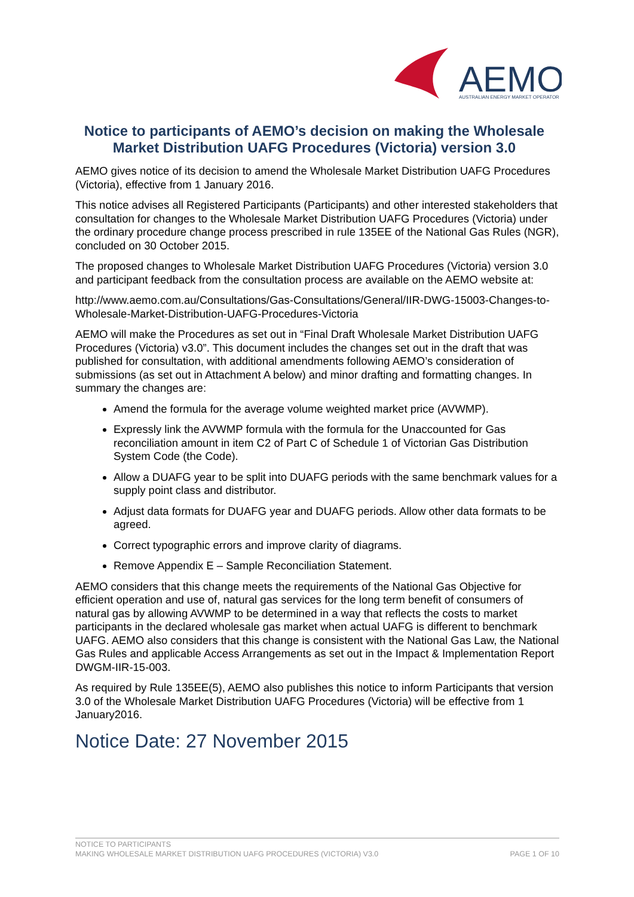AEMO
AUSTRALIAN ENERGY MARKET OPERATOR
Notice to participants of AEMO’s decision on making the Wholesale Market Distribution UAFG Procedures (Victoria) version 3.0
AEMO gives notice of its decision to amend the Wholesale Market Distribution UAFG Procedures (Victoria), effective from 1 January 2016.
This notice advises all Registered Participants (Participants) and other interested stakeholders that consultation for changes to the Wholesale Market Distribution UAFG Procedures (Victoria) under the ordinary procedure change process prescribed in rule 135EE of the National Gas Rules (NGR), concluded on 30 October 2015.
The proposed changes to Wholesale Market Distribution UAFG Procedures (Victoria) version 3.0 and participant feedback from the consultation process are available on the AEMO website at:
http://www.aemo.com.au/Consultations/Gas-Consultations/General/IIR-DWG-15003-Changes-to-Wholesale-Market-Distribution-UAFG-Procedures-Victoria
AEMO will make the Procedures as set out in “Final Draft Wholesale Market Distribution UAFG Procedures (Victoria) v3.0”. This document includes the changes set out in the draft that was published for consultation, with additional amendments following AEMO’s consideration of submissions (as set out in Attachment A below) and minor drafting and formatting changes. In summary the changes are:
Amend the formula for the average volume weighted market price (AVWMP).
Expressly link the AVWMP formula with the formula for the Unaccounted for Gas reconciliation amount in item C2 of Part C of Schedule 1 of Victorian Gas Distribution System Code (the Code).
Allow a DUAFG year to be split into DUAFG periods with the same benchmark values for a supply point class and distributor.
Adjust data formats for DUAFG year and DUAFG periods. Allow other data formats to be agreed.
Correct typographic errors and improve clarity of diagrams.
Remove Appendix E – Sample Reconciliation Statement.
AEMO considers that this change meets the requirements of the National Gas Objective for efficient operation and use of, natural gas services for the long term benefit of consumers of natural gas by allowing AVWMP to be determined in a way that reflects the costs to market participants in the declared wholesale gas market when actual UAFG is different to benchmark UAFG. AEMO also considers that this change is consistent with the National Gas Law, the National Gas Rules and applicable Access Arrangements as set out in the Impact & Implementation Report DWGM-IIR-15-003.
As required by Rule 135EE(5), AEMO also publishes this notice to inform Participants that version 3.0 of the Wholesale Market Distribution UAFG Procedures (Victoria) will be effective from 1 January2016.
Notice Date: 27 November 2015
NOTICE TO PARTICIPANTS
MAKING WHOLESALE MARKET DISTRIBUTION UAFG PROCEDURES (VICTORIA) V3.0 PAGE 1 OF 10